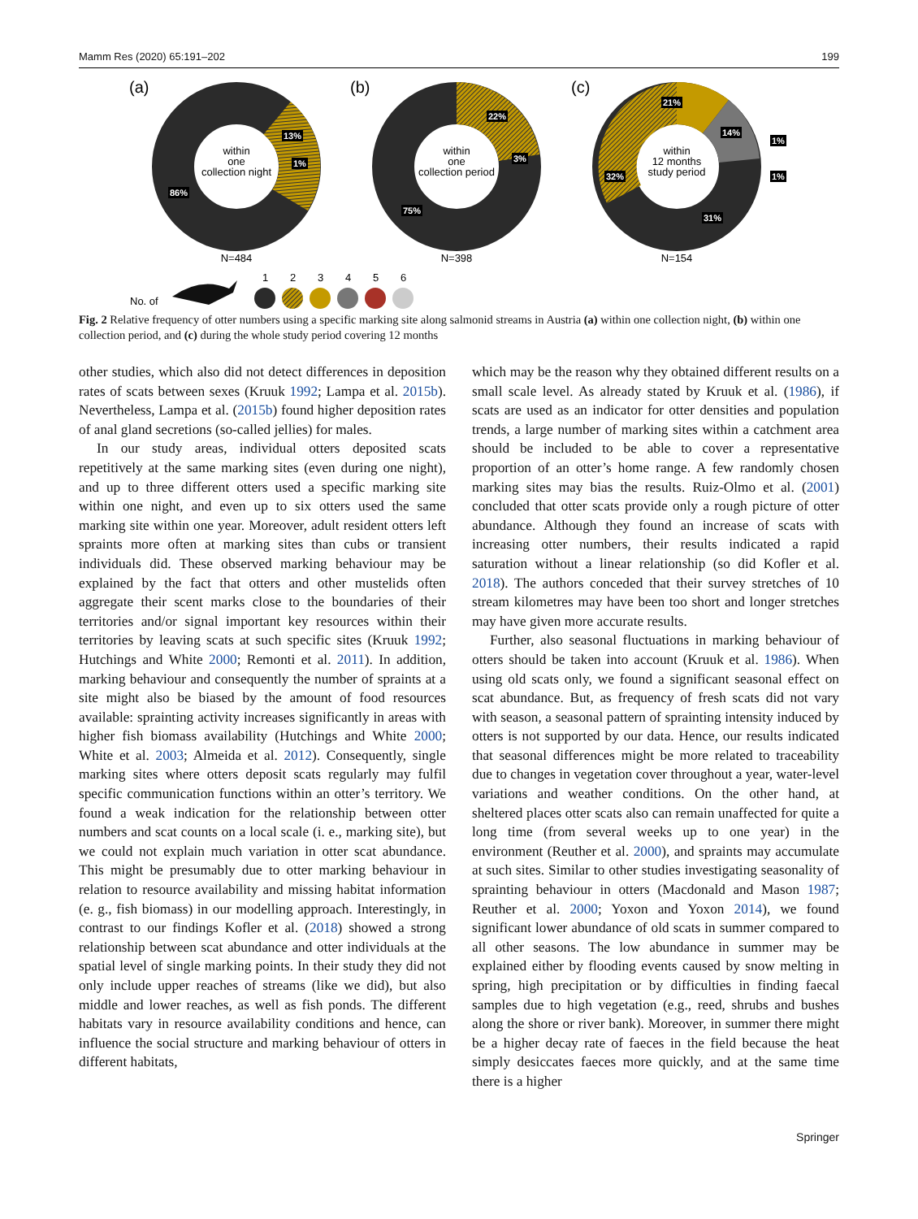Mamm Res (2020) 65:191–202 199
(a)
(b)
(c)
within
one
collection night
within
one
collection period
within
12 months
study period
13%
1%
86%
22%
3%
75%
21%
14%
1%
1%
32%
31%
N=484
N=398
N=154
No. of
1
2
3
4
5
6
Fig. 2 Relative frequency of otter numbers using a specific marking site along salmonid streams in Austria (a) within one collection night, (b) within one collection period, and (c) during the whole study period covering 12 months
other studies, which also did not detect differences in deposition rates of scats between sexes (Kruuk 1992; Lampa et al. 2015b). Nevertheless, Lampa et al. (2015b) found higher deposition rates of anal gland secretions (so-called jellies) for males.
In our study areas, individual otters deposited scats repetitively at the same marking sites (even during one night), and up to three different otters used a specific marking site within one night, and even up to six otters used the same marking site within one year. Moreover, adult resident otters left spraints more often at marking sites than cubs or transient individuals did. These observed marking behaviour may be explained by the fact that otters and other mustelids often aggregate their scent marks close to the boundaries of their territories and/or signal important key resources within their territories by leaving scats at such specific sites (Kruuk 1992; Hutchings and White 2000; Remonti et al. 2011). In addition, marking behaviour and consequently the number of spraints at a site might also be biased by the amount of food resources available: sprainting activity increases significantly in areas with higher fish biomass availability (Hutchings and White 2000; White et al. 2003; Almeida et al. 2012). Consequently, single marking sites where otters deposit scats regularly may fulfil specific communication functions within an otter’s territory. We found a weak indication for the relationship between otter numbers and scat counts on a local scale (i. e., marking site), but we could not explain much variation in otter scat abundance. This might be presumably due to otter marking behaviour in relation to resource availability and missing habitat information (e. g., fish biomass) in our modelling approach. Interestingly, in contrast to our findings Kofler et al. (2018) showed a strong relationship between scat abundance and otter individuals at the spatial level of single marking points. In their study they did not only include upper reaches of streams (like we did), but also middle and lower reaches, as well as fish ponds. The different habitats vary in resource availability conditions and hence, can influence the social structure and marking behaviour of otters in different habitats,
which may be the reason why they obtained different results on a small scale level. As already stated by Kruuk et al. (1986), if scats are used as an indicator for otter densities and population trends, a large number of marking sites within a catchment area should be included to be able to cover a representative proportion of an otter’s home range. A few randomly chosen marking sites may bias the results. Ruiz-Olmo et al. (2001) concluded that otter scats provide only a rough picture of otter abundance. Although they found an increase of scats with increasing otter numbers, their results indicated a rapid saturation without a linear relationship (so did Kofler et al. 2018). The authors conceded that their survey stretches of 10 stream kilometres may have been too short and longer stretches may have given more accurate results.
Further, also seasonal fluctuations in marking behaviour of otters should be taken into account (Kruuk et al. 1986). When using old scats only, we found a significant seasonal effect on scat abundance. But, as frequency of fresh scats did not vary with season, a seasonal pattern of sprainting intensity induced by otters is not supported by our data. Hence, our results indicated that seasonal differences might be more related to traceability due to changes in vegetation cover throughout a year, water-level variations and weather conditions. On the other hand, at sheltered places otter scats also can remain unaffected for quite a long time (from several weeks up to one year) in the environment (Reuther et al. 2000), and spraints may accumulate at such sites. Similar to other studies investigating seasonality of sprainting behaviour in otters (Macdonald and Mason 1987; Reuther et al. 2000; Yoxon and Yoxon 2014), we found significant lower abundance of old scats in summer compared to all other seasons. The low abundance in summer may be explained either by flooding events caused by snow melting in spring, high precipitation or by difficulties in finding faecal samples due to high vegetation (e.g., reed, shrubs and bushes along the shore or river bank). Moreover, in summer there might be a higher decay rate of faeces in the field because the heat simply desiccates faeces more quickly, and at the same time there is a higher
Springer